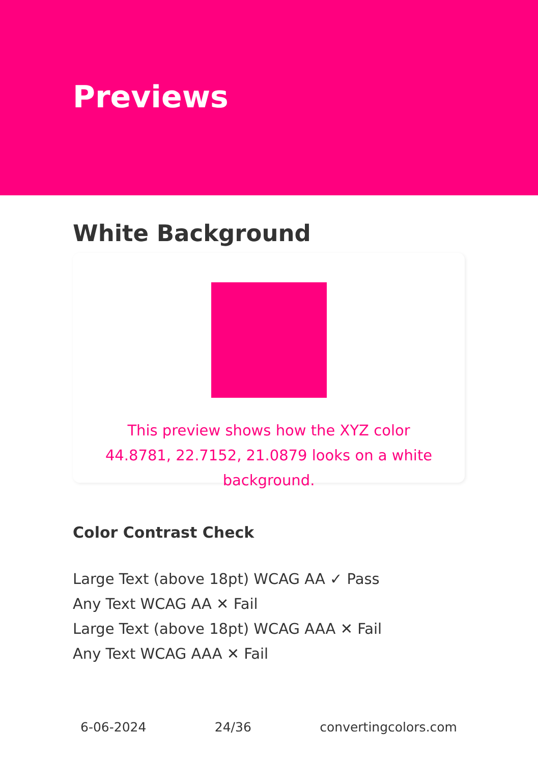Previews
White Background
This preview shows how the XYZ color 44.8781, 22.7152, 21.0879 looks on a white background.
Color Contrast Check
Large Text (above 18pt) WCAG AA ✓ Pass
Any Text WCAG AA ✕ Fail
Large Text (above 18pt) WCAG AAA ✕ Fail
Any Text WCAG AAA ✕ Fail
6-06-2024 24/36 convertingcolors.com